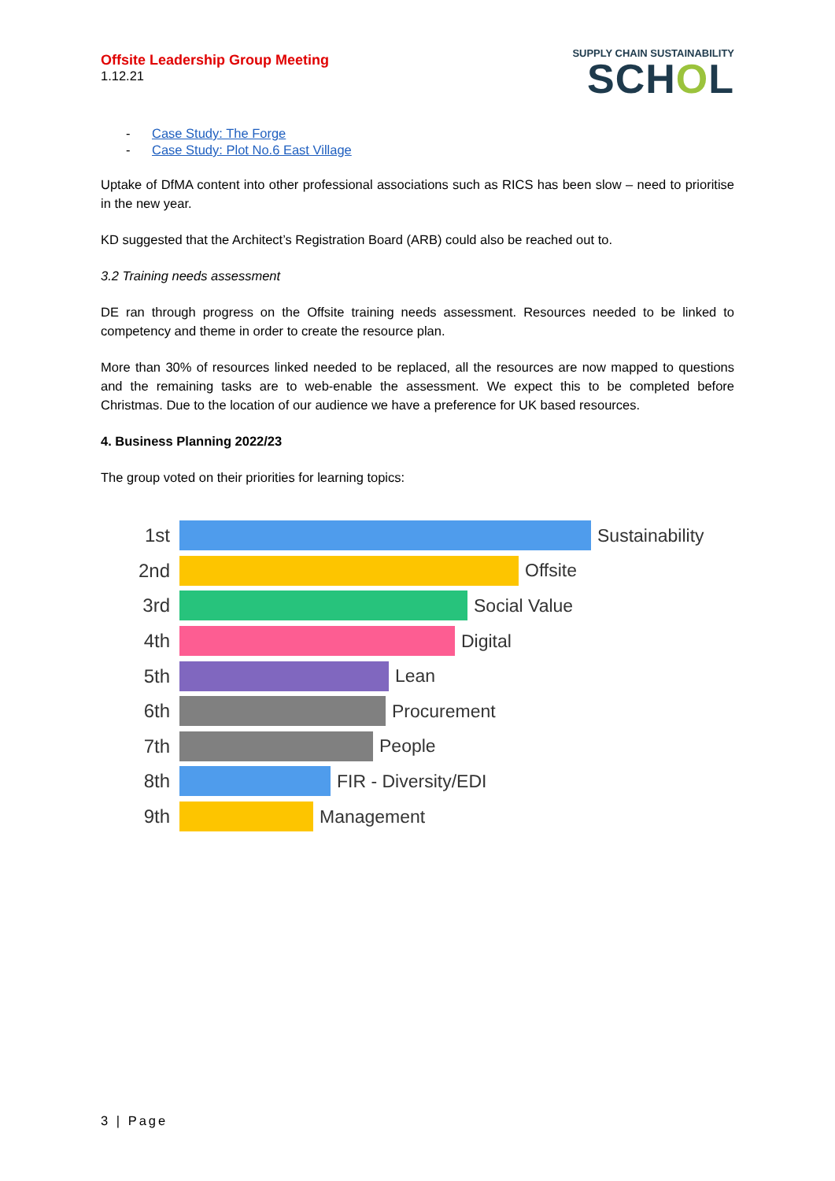Offsite Leadership Group Meeting
1.12.21
SUPPLY CHAIN SUSTAINABILITY
SCHOL
- Case Study: The Forge
- Case Study: Plot No.6 East Village
Uptake of DfMA content into other professional associations such as RICS has been slow – need to prioritise in the new year.
KD suggested that the Architect’s Registration Board (ARB) could also be reached out to.
3.2 Training needs assessment
DE ran through progress on the Offsite training needs assessment. Resources needed to be linked to competency and theme in order to create the resource plan.
More than 30% of resources linked needed to be replaced, all the resources are now mapped to questions and the remaining tasks are to web-enable the assessment. We expect this to be completed before Christmas. Due to the location of our audience we have a preference for UK based resources.
4. Business Planning 2022/23
The group voted on their priorities for learning topics:
1st Sustainability
2nd Offsite
3rd Social Value
4th Digital
5th Lean
6th Procurement
7th People
8th FIR - Diversity/EDI
9th Management
3 | Page